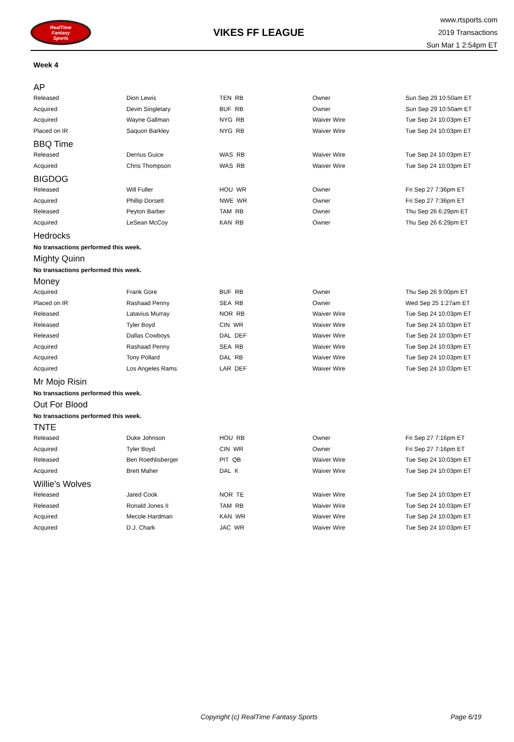RealTime
Fantasy
Sports
VIKES FF LEAGUE
www.rtsports.com
2019 Transactions
Sun Mar 1 2:54pm ET
Week 4
AP
| Released | Dion Lewis | TEN RB | Owner | Sun Sep 29 10:50am ET |
| Acquired | Devin Singletary | BUF RB | Owner | Sun Sep 29 10:50am ET |
| Acquired | Wayne Gallman | NYG RB | Waiver Wire | Tue Sep 24 10:03pm ET |
| Placed on IR | Saquon Barkley | NYG RB | Waiver Wire | Tue Sep 24 10:03pm ET |
BBQ Time
| Released | Derrius Guice | WAS RB | Waiver Wire | Tue Sep 24 10:03pm ET |
| Acquired | Chris Thompson | WAS RB | Waiver Wire | Tue Sep 24 10:03pm ET |
BIGDOG
| Released | Will Fuller | HOU WR | Owner | Fri Sep 27 7:36pm ET |
| Acquired | Phillip Dorsett | NWE WR | Owner | Fri Sep 27 7:36pm ET |
| Released | Peyton Barber | TAM RB | Owner | Thu Sep 26 6:29pm ET |
| Acquired | LeSean McCoy | KAN RB | Owner | Thu Sep 26 6:29pm ET |
Hedrocks
No transactions performed this week.
Mighty Quinn
No transactions performed this week.
Money
| Acquired | Frank Gore | BUF RB | Owner | Thu Sep 26 9:00pm ET |
| Placed on IR | Rashaad Penny | SEA RB | Owner | Wed Sep 25 1:27am ET |
| Released | Latavius Murray | NOR RB | Waiver Wire | Tue Sep 24 10:03pm ET |
| Released | Tyler Boyd | CIN WR | Waiver Wire | Tue Sep 24 10:03pm ET |
| Released | Dallas Cowboys | DAL DEF | Waiver Wire | Tue Sep 24 10:03pm ET |
| Acquired | Rashaad Penny | SEA RB | Waiver Wire | Tue Sep 24 10:03pm ET |
| Acquired | Tony Pollard | DAL RB | Waiver Wire | Tue Sep 24 10:03pm ET |
| Acquired | Los Angeles Rams | LAR DEF | Waiver Wire | Tue Sep 24 10:03pm ET |
Mr Mojo Risin
No transactions performed this week.
Out For Blood
No transactions performed this week.
TNTE
| Released | Duke Johnson | HOU RB | Owner | Fri Sep 27 7:16pm ET |
| Acquired | Tyler Boyd | CIN WR | Owner | Fri Sep 27 7:16pm ET |
| Released | Ben Roethlisberger | PIT QB | Waiver Wire | Tue Sep 24 10:03pm ET |
| Acquired | Brett Maher | DAL K | Waiver Wire | Tue Sep 24 10:03pm ET |
Willie's Wolves
| Released | Jared Cook | NOR TE | Waiver Wire | Tue Sep 24 10:03pm ET |
| Released | Ronald Jones II | TAM RB | Waiver Wire | Tue Sep 24 10:03pm ET |
| Acquired | Mecole Hardman | KAN WR | Waiver Wire | Tue Sep 24 10:03pm ET |
| Acquired | D.J. Chark | JAC WR | Waiver Wire | Tue Sep 24 10:03pm ET |
Copyright (c) RealTime Fantasy Sports Page 6/19